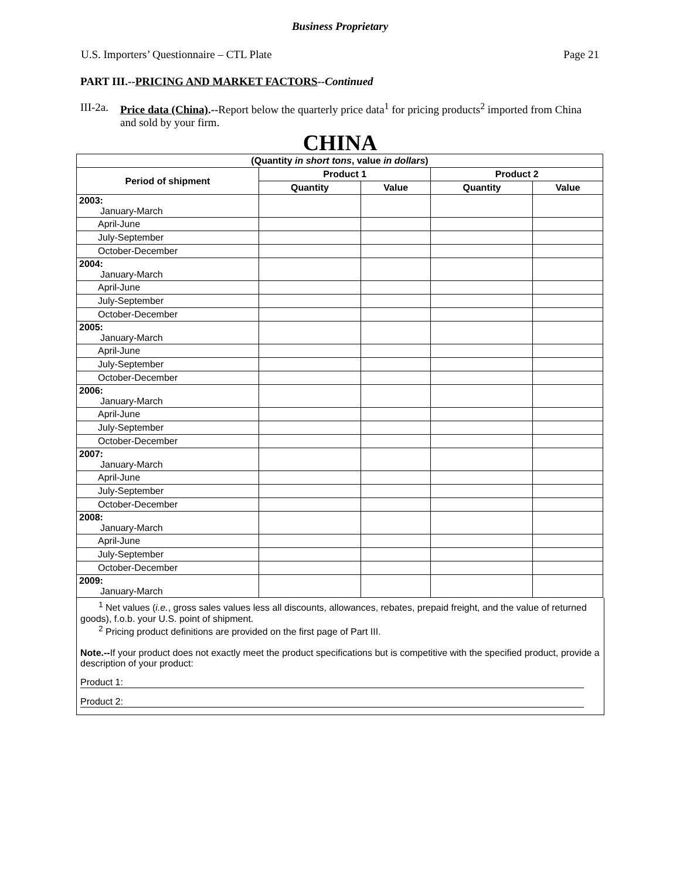Business Proprietary
U.S. Importers’ Questionnaire – CTL Plate Page 21
PART III.--PRICING AND MARKET FACTORS--Continued
III-2a. Price data (China).--Report below the quarterly price data<sup>1</sup> for pricing products<sup>2</sup> imported from China and sold by your firm.
CHINA
| (Quantity in short tons , value in dollars ) | | | | |
| --- | --- | --- | --- | --- |
| Period of shipment | Product 1 | | Product 2 | |
| | Quantity | Value | Quantity | Value |
| 2003: January-March | | | | |
| April-June | | | | |
| July-September | | | | |
| October-December | | | | |
| 2004: January-March | | | | |
| April-June | | | | |
| July-September | | | | |
| October-December | | | | |
| 2005: January-March | | | | |
| April-June | | | | |
| July-September | | | | |
| October-December | | | | |
| 2006: January-March | | | | |
| April-June | | | | |
| July-September | | | | |
| October-December | | | | |
| 2007: January-March | | | | |
| April-June | | | | |
| July-September | | | | |
| October-December | | | | |
| 2008: January-March | | | | |
| April-June | | | | |
| July-September | | | | |
| October-December | | | | |
| 2009: January-March | | | | |
<sup>1</sup> Net values (i.e., gross sales values less all discounts, allowances, rebates, prepaid freight, and the value of returned goods), f.o.b. your U.S. point of shipment.
<sup>2</sup> Pricing product definitions are provided on the first page of Part III.
Note.--If your product does not exactly meet the product specifications but is competitive with the specified product, provide a description of your product:
Product 1:
Product 2: